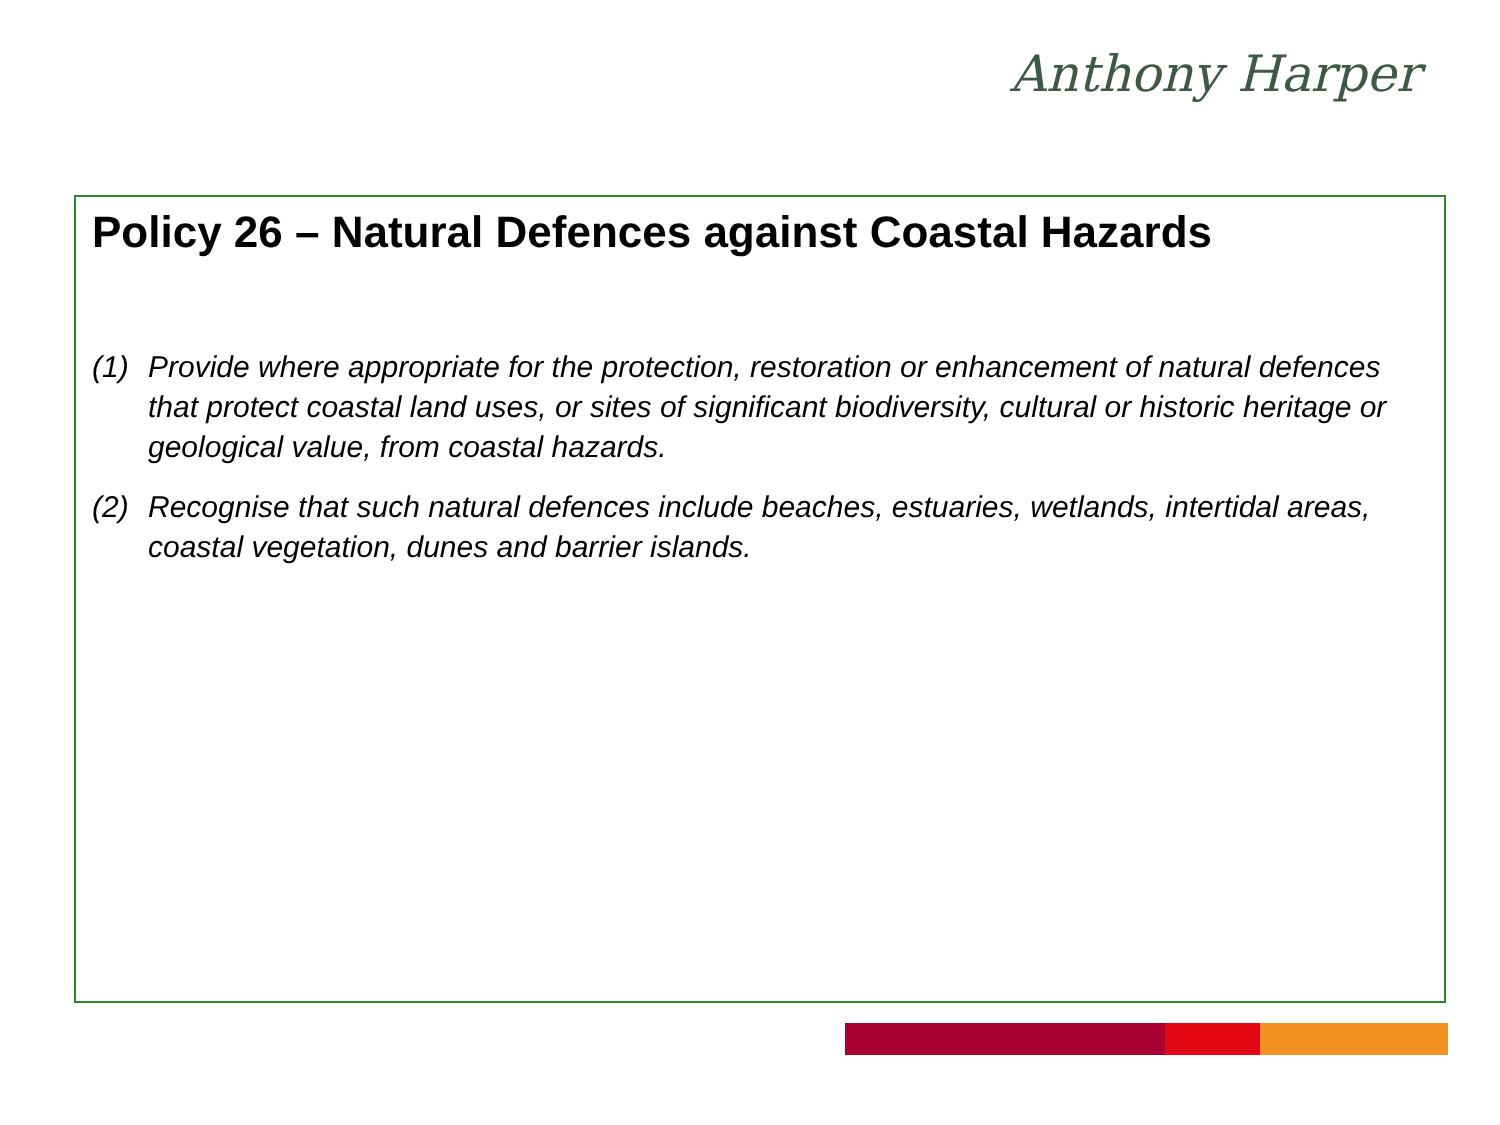Anthony Harper
Policy 26 – Natural Defences against Coastal Hazards
(1) Provide where appropriate for the protection, restoration or enhancement of natural defences that protect coastal land uses, or sites of significant biodiversity, cultural or historic heritage or geological value, from coastal hazards.
(2) Recognise that such natural defences include beaches, estuaries, wetlands, intertidal areas, coastal vegetation, dunes and barrier islands.